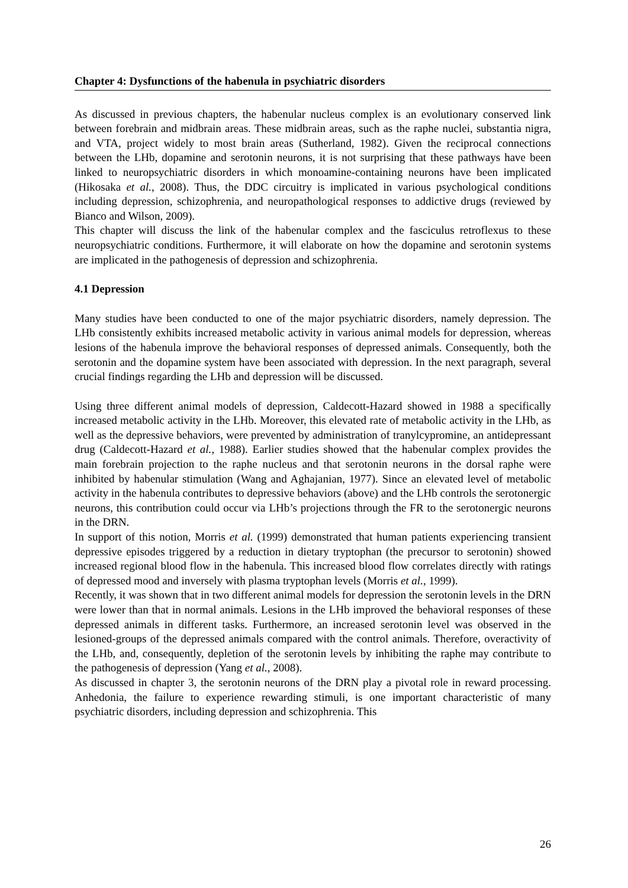Chapter 4: Dysfunctions of the habenula in psychiatric disorders
As discussed in previous chapters, the habenular nucleus complex is an evolutionary conserved link between forebrain and midbrain areas. These midbrain areas, such as the raphe nuclei, substantia nigra, and VTA, project widely to most brain areas (Sutherland, 1982). Given the reciprocal connections between the LHb, dopamine and serotonin neurons, it is not surprising that these pathways have been linked to neuropsychiatric disorders in which monoamine-containing neurons have been implicated (Hikosaka et al., 2008). Thus, the DDC circuitry is implicated in various psychological conditions including depression, schizophrenia, and neuropathological responses to addictive drugs (reviewed by Bianco and Wilson, 2009).
This chapter will discuss the link of the habenular complex and the fasciculus retroflexus to these neuropsychiatric conditions. Furthermore, it will elaborate on how the dopamine and serotonin systems are implicated in the pathogenesis of depression and schizophrenia.
4.1 Depression
Many studies have been conducted to one of the major psychiatric disorders, namely depression. The LHb consistently exhibits increased metabolic activity in various animal models for depression, whereas lesions of the habenula improve the behavioral responses of depressed animals. Consequently, both the serotonin and the dopamine system have been associated with depression. In the next paragraph, several crucial findings regarding the LHb and depression will be discussed.
Using three different animal models of depression, Caldecott-Hazard showed in 1988 a specifically increased metabolic activity in the LHb. Moreover, this elevated rate of metabolic activity in the LHb, as well as the depressive behaviors, were prevented by administration of tranylcypromine, an antidepressant drug (Caldecott-Hazard et al., 1988). Earlier studies showed that the habenular complex provides the main forebrain projection to the raphe nucleus and that serotonin neurons in the dorsal raphe were inhibited by habenular stimulation (Wang and Aghajanian, 1977). Since an elevated level of metabolic activity in the habenula contributes to depressive behaviors (above) and the LHb controls the serotonergic neurons, this contribution could occur via LHb’s projections through the FR to the serotonergic neurons in the DRN.
In support of this notion, Morris et al. (1999) demonstrated that human patients experiencing transient depressive episodes triggered by a reduction in dietary tryptophan (the precursor to serotonin) showed increased regional blood flow in the habenula. This increased blood flow correlates directly with ratings of depressed mood and inversely with plasma tryptophan levels (Morris et al., 1999).
Recently, it was shown that in two different animal models for depression the serotonin levels in the DRN were lower than that in normal animals. Lesions in the LHb improved the behavioral responses of these depressed animals in different tasks. Furthermore, an increased serotonin level was observed in the lesioned-groups of the depressed animals compared with the control animals. Therefore, overactivity of the LHb, and, consequently, depletion of the serotonin levels by inhibiting the raphe may contribute to the pathogenesis of depression (Yang et al., 2008).
As discussed in chapter 3, the serotonin neurons of the DRN play a pivotal role in reward processing. Anhedonia, the failure to experience rewarding stimuli, is one important characteristic of many psychiatric disorders, including depression and schizophrenia. This
26